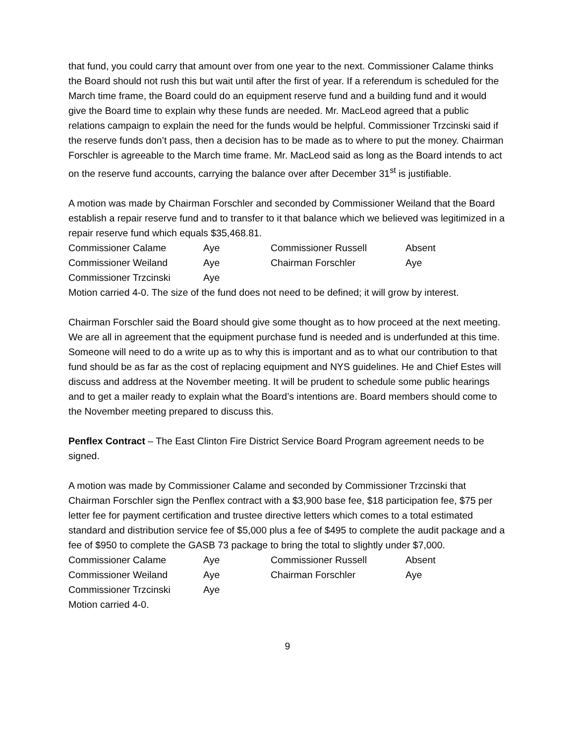that fund, you could carry that amount over from one year to the next. Commissioner Calame thinks the Board should not rush this but wait until after the first of year. If a referendum is scheduled for the March time frame, the Board could do an equipment reserve fund and a building fund and it would give the Board time to explain why these funds are needed. Mr. MacLeod agreed that a public relations campaign to explain the need for the funds would be helpful. Commissioner Trzcinski said if the reserve funds don’t pass, then a decision has to be made as to where to put the money. Chairman Forschler is agreeable to the March time frame. Mr. MacLeod said as long as the Board intends to act on the reserve fund accounts, carrying the balance over after December 31<sup>st</sup> is justifiable.
A motion was made by Chairman Forschler and seconded by Commissioner Weiland that the Board establish a repair reserve fund and to transfer to it that balance which we believed was legitimized in a repair reserve fund which equals $35,468.81.
| Commissioner Calame | Aye | Commissioner Russell | Absent |
| Commissioner Weiland | Aye | Chairman Forschler | Aye |
| Commissioner Trzcinski | Aye | | |
Motion carried 4-0. The size of the fund does not need to be defined; it will grow by interest.
Chairman Forschler said the Board should give some thought as to how proceed at the next meeting. We are all in agreement that the equipment purchase fund is needed and is underfunded at this time. Someone will need to do a write up as to why this is important and as to what our contribution to that fund should be as far as the cost of replacing equipment and NYS guidelines. He and Chief Estes will discuss and address at the November meeting. It will be prudent to schedule some public hearings and to get a mailer ready to explain what the Board’s intentions are. Board members should come to the November meeting prepared to discuss this.
Penflex Contract – The East Clinton Fire District Service Board Program agreement needs to be signed.
A motion was made by Commissioner Calame and seconded by Commissioner Trzcinski that Chairman Forschler sign the Penflex contract with a $3,900 base fee, $18 participation fee, $75 per letter fee for payment certification and trustee directive letters which comes to a total estimated standard and distribution service fee of $5,000 plus a fee of $495 to complete the audit package and a fee of $950 to complete the GASB 73 package to bring the total to slightly under $7,000.
| Commissioner Calame | Aye | Commissioner Russell | Absent |
| Commissioner Weiland | Aye | Chairman Forschler | Aye |
| Commissioner Trzcinski | Aye | | |
Motion carried 4-0.
9